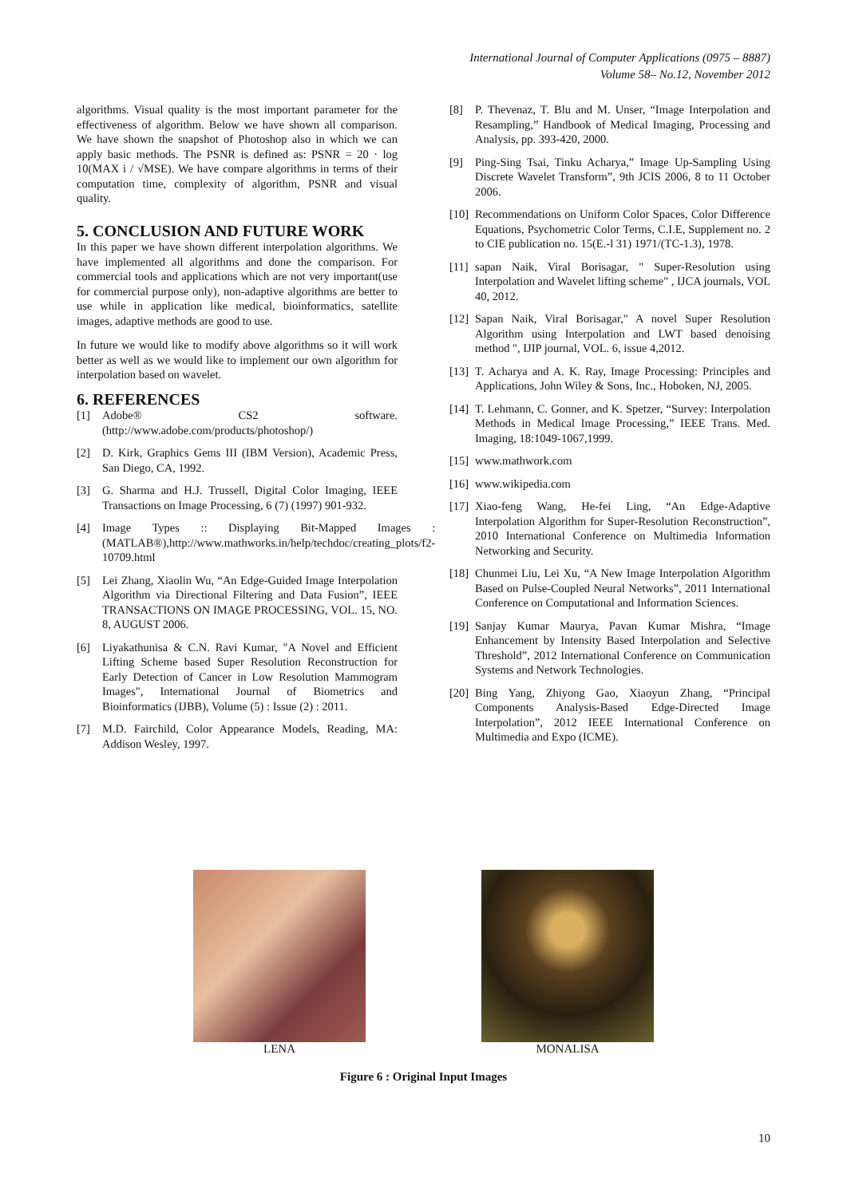International Journal of Computer Applications (0975 – 8887)
Volume 58– No.12, November 2012
algorithms. Visual quality is the most important parameter for the effectiveness of algorithm. Below we have shown all comparison. We have shown the snapshot of Photoshop also in which we can apply basic methods. The PSNR is defined as: PSNR = 20 · log 10(MAX i / √MSE). We have compare algorithms in terms of their computation time, complexity of algorithm, PSNR and visual quality.
5. CONCLUSION AND FUTURE WORK
In this paper we have shown different interpolation algorithms. We have implemented all algorithms and done the comparison. For commercial tools and applications which are not very important(use for commercial purpose only), non-adaptive algorithms are better to use while in application like medical, bioinformatics, satellite images, adaptive methods are good to use.
In future we would like to modify above algorithms so it will work better as well as we would like to implement our own algorithm for interpolation based on wavelet.
6. REFERENCES
[1] Adobe® CS2 software. (http://www.adobe.com/products/photoshop/)
[2] D. Kirk, Graphics Gems III (IBM Version), Academic Press, San Diego, CA, 1992.
[3] G. Sharma and H.J. Trussell, Digital Color Imaging, IEEE Transactions on Image Processing, 6 (7) (1997) 901-932.
[4] Image Types :: Displaying Bit-Mapped Images : (MATLAB®),http://www.mathworks.in/help/techdoc/creating_plots/f2-10709.html
[5] Lei Zhang, Xiaolin Wu, “An Edge-Guided Image Interpolation Algorithm via Directional Filtering and Data Fusion”, IEEE TRANSACTIONS ON IMAGE PROCESSING, VOL. 15, NO. 8, AUGUST 2006.
[6] Liyakathunisa & C.N. Ravi Kumar, "A Novel and Efficient Lifting Scheme based Super Resolution Reconstruction for Early Detection of Cancer in Low Resolution Mammogram Images", International Journal of Biometrics and Bioinformatics (IJBB), Volume (5) : Issue (2) : 2011.
[7] M.D. Fairchild, Color Appearance Models, Reading, MA: Addison Wesley, 1997.
[8] P. Thevenaz, T. Blu and M. Unser, “Image Interpolation and Resampling,” Handbook of Medical Imaging, Processing and Analysis, pp. 393-420, 2000.
[9] Ping-Sing Tsai, Tinku Acharya,” Image Up-Sampling Using Discrete Wavelet Transform”, 9th JCIS 2006, 8 to 11 October 2006.
[10] Recommendations on Uniform Color Spaces, Color Difference Equations, Psychometric Color Terms, C.I.E, Supplement no. 2 to CIE publication no. 15(E.-l 31) 1971/(TC-1.3), 1978.
[11] sapan Naik, Viral Borisagar, " Super-Resolution using Interpolation and Wavelet lifting scheme" , IJCA journals, VOL 40, 2012.
[12] Sapan Naik, Viral Borisagar," A novel Super Resolution Algorithm using Interpolation and LWT based denoising method ", IJIP journal, VOL. 6, issue 4,2012.
[13] T. Acharya and A. K. Ray, Image Processing: Principles and Applications, John Wiley & Sons, Inc., Hoboken, NJ, 2005.
[14] T. Lehmann, C. Gonner, and K. Spetzer, “Survey: Interpolation Methods in Medical Image Processing,” IEEE Trans. Med. Imaging, 18:1049-1067,1999.
[15] www.mathwork.com
[16] www.wikipedia.com
[17] Xiao-feng Wang, He-fei Ling, “An Edge-Adaptive Interpolation Algorithm for Super-Resolution Reconstruction”, 2010 International Conference on Multimedia Information Networking and Security.
[18] Chunmei Liu, Lei Xu, “A New Image Interpolation Algorithm Based on Pulse-Coupled Neural Networks”, 2011 International Conference on Computational and Information Sciences.
[19] Sanjay Kumar Maurya, Pavan Kumar Mishra, “Image Enhancement by Intensity Based Interpolation and Selective Threshold”, 2012 International Conference on Communication Systems and Network Technologies.
[20] Bing Yang, Zhiyong Gao, Xiaoyun Zhang, “Principal Components Analysis-Based Edge-Directed Image Interpolation”, 2012 IEEE International Conference on Multimedia and Expo (ICME).
LENA MONALISA
Figure 6 : Original Input Images
10